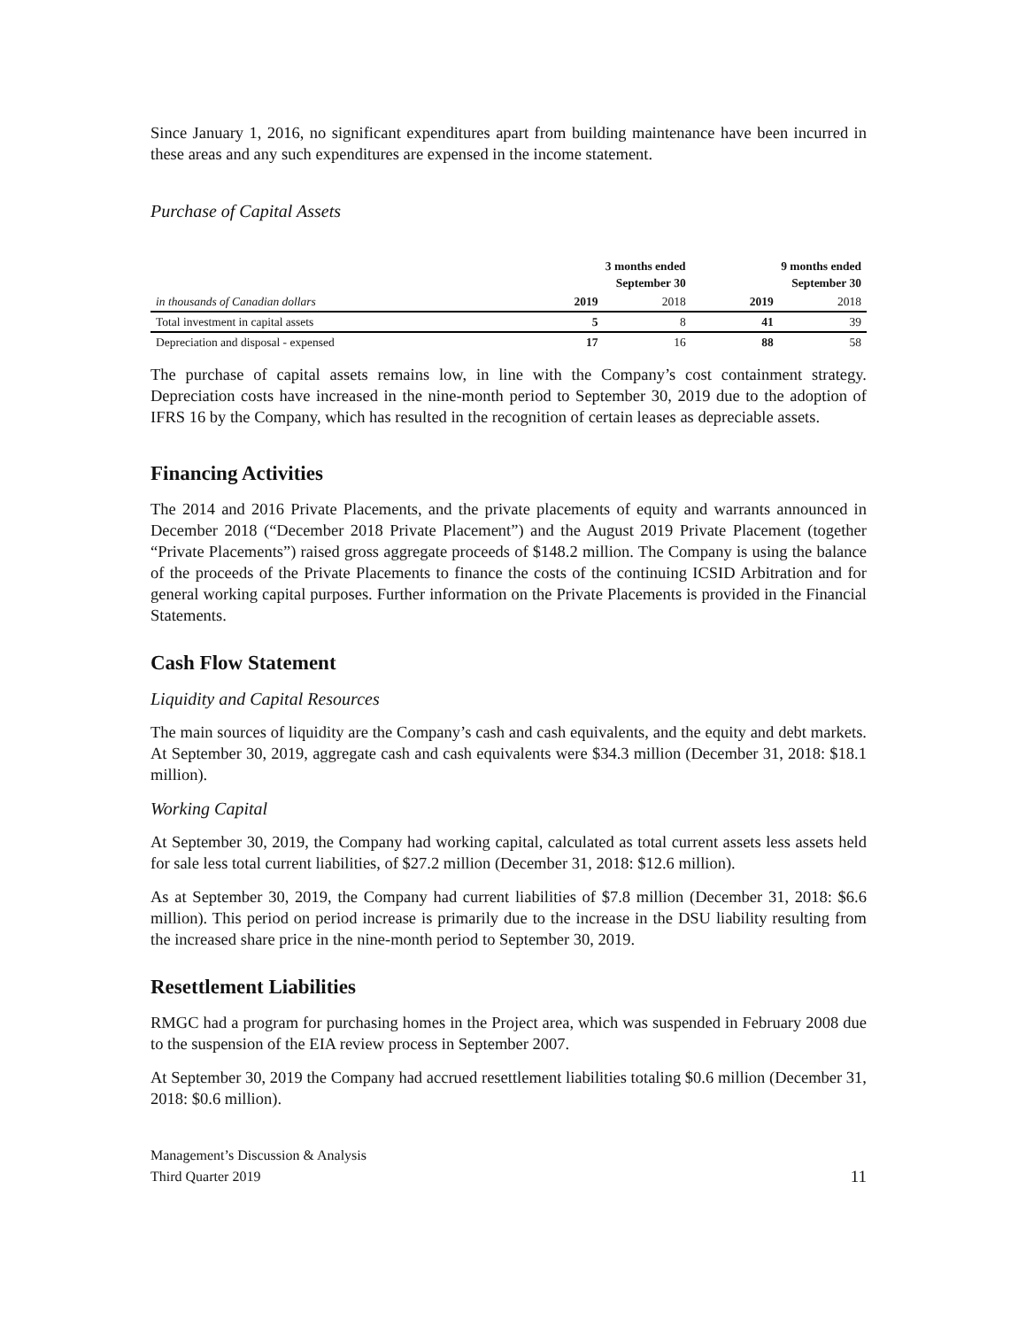Since January 1, 2016, no significant expenditures apart from building maintenance have been incurred in these areas and any such expenditures are expensed in the income statement.
Purchase of Capital Assets
| | 3 months ended September 30 | | 9 months ended September 30 | |
| in thousands of Canadian dollars | 2019 | 2018 | 2019 | 2018 |
| Total investment in capital assets | 5 | 8 | 41 | 39 |
| Depreciation and disposal - expensed | 17 | 16 | 88 | 58 |
The purchase of capital assets remains low, in line with the Company’s cost containment strategy. Depreciation costs have increased in the nine-month period to September 30, 2019 due to the adoption of IFRS 16 by the Company, which has resulted in the recognition of certain leases as depreciable assets.
Financing Activities
The 2014 and 2016 Private Placements, and the private placements of equity and warrants announced in December 2018 (“December 2018 Private Placement”) and the August 2019 Private Placement (together “Private Placements”) raised gross aggregate proceeds of $148.2 million. The Company is using the balance of the proceeds of the Private Placements to finance the costs of the continuing ICSID Arbitration and for general working capital purposes. Further information on the Private Placements is provided in the Financial Statements.
Cash Flow Statement
Liquidity and Capital Resources
The main sources of liquidity are the Company’s cash and cash equivalents, and the equity and debt markets. At September 30, 2019, aggregate cash and cash equivalents were $34.3 million (December 31, 2018: $18.1 million).
Working Capital
At September 30, 2019, the Company had working capital, calculated as total current assets less assets held for sale less total current liabilities, of $27.2 million (December 31, 2018: $12.6 million).
As at September 30, 2019, the Company had current liabilities of $7.8 million (December 31, 2018: $6.6 million). This period on period increase is primarily due to the increase in the DSU liability resulting from the increased share price in the nine-month period to September 30, 2019.
Resettlement Liabilities
RMGC had a program for purchasing homes in the Project area, which was suspended in February 2008 due to the suspension of the EIA review process in September 2007.
At September 30, 2019 the Company had accrued resettlement liabilities totaling $0.6 million (December 31, 2018: $0.6 million).
Management’s Discussion & Analysis
Third Quarter 2019
11